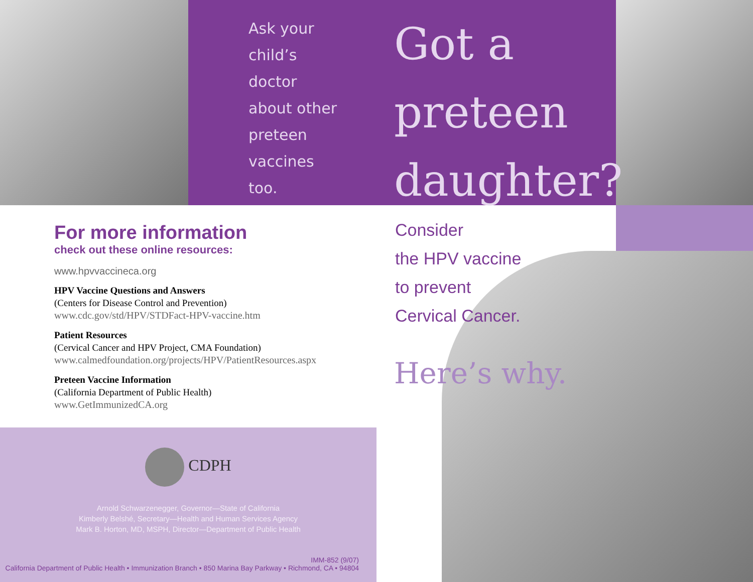Ask your
child’s
doctor
about other
preteen
vaccines
too.
Got a
preteen
daughter?
For more information
check out these online resources:
www.hpvvaccineca.org
HPV Vaccine Questions and Answers
(Centers for Disease Control and Prevention)
www.cdc.gov/std/HPV/STDFact-HPV-vaccine.htm
Patient Resources
(Cervical Cancer and HPV Project, CMA Foundation)
www.calmedfoundation.org/projects/HPV/PatientResources.aspx
Preteen Vaccine Information
(California Department of Public Health)
www.GetImmunizedCA.org
Consider
the HPV vaccine
to prevent
Cervical Cancer.
Here’s why.
CDPH
Arnold Schwarzenegger, Governor—State of California
Kimberly Belshé, Secretary—Health and Human Services Agency
Mark B. Horton, MD, MSPH, Director—Department of Public Health
IMM-852 (9/07)
California Department of Public Health • Immunization Branch • 850 Marina Bay Parkway • Richmond, CA • 94804